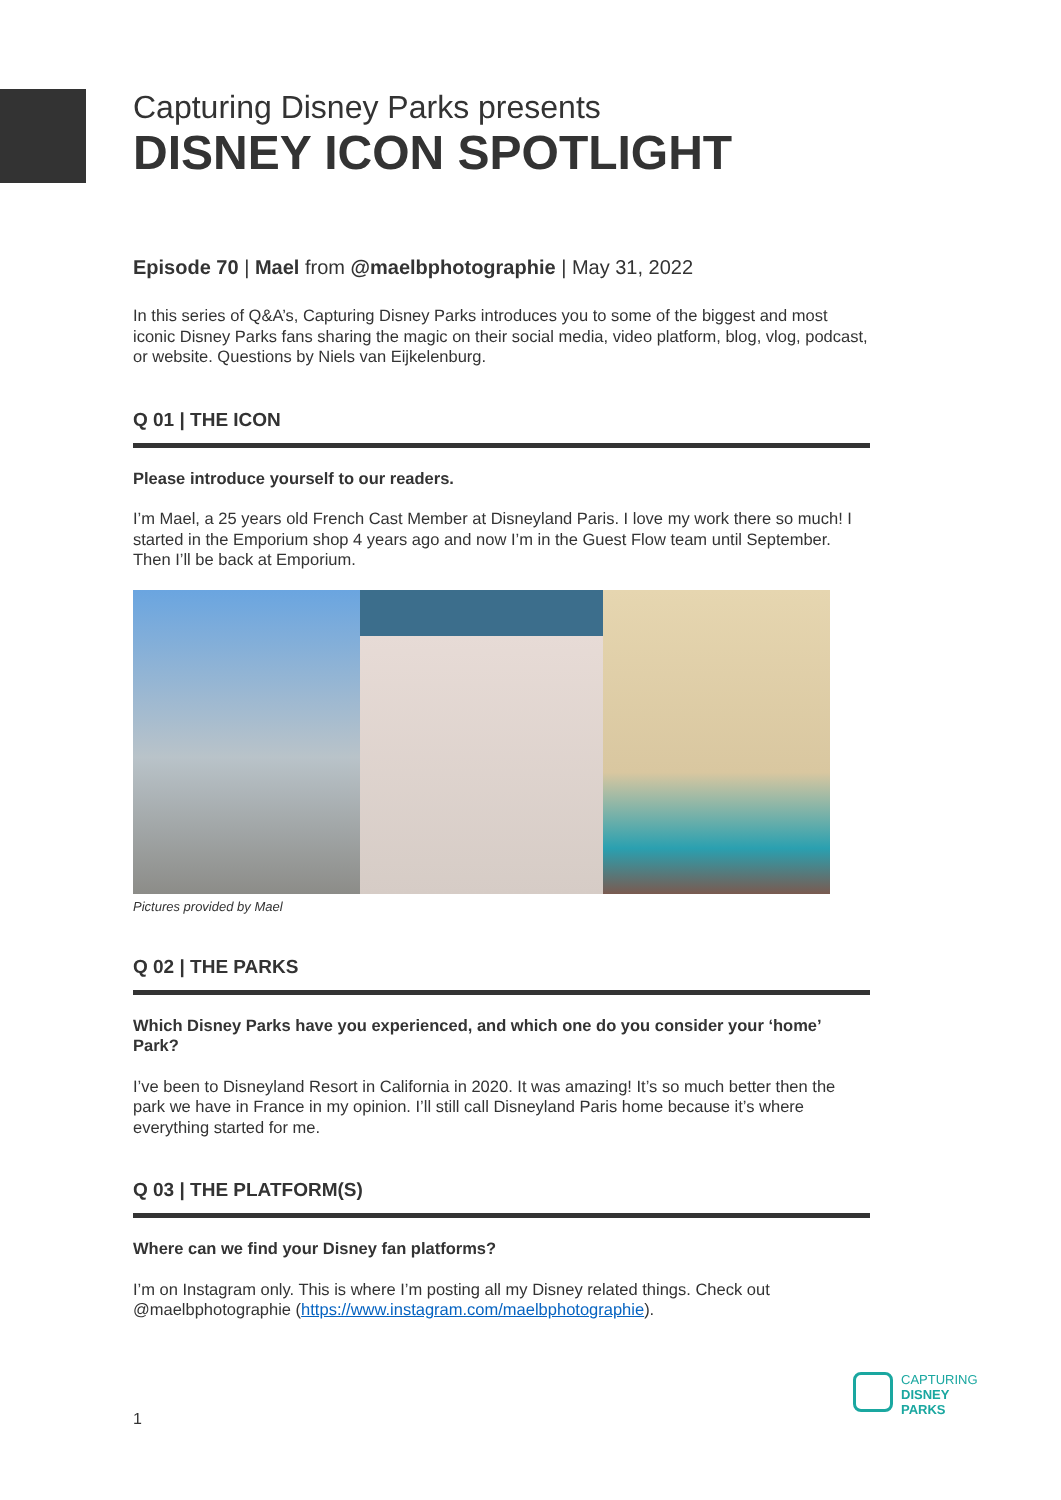Capturing Disney Parks presents
DISNEY ICON SPOTLIGHT
Episode 70 | Mael from @maelbphotographie | May 31, 2022
In this series of Q&A’s, Capturing Disney Parks introduces you to some of the biggest and most iconic Disney Parks fans sharing the magic on their social media, video platform, blog, vlog, podcast, or website. Questions by Niels van Eijkelenburg.
Q 01 | THE ICON
Please introduce yourself to our readers.
I’m Mael, a 25 years old French Cast Member at Disneyland Paris. I love my work there so much! I started in the Emporium shop 4 years ago and now I’m in the Guest Flow team until September. Then I’ll be back at Emporium.
Pictures provided by Mael
Q 02 | THE PARKS
Which Disney Parks have you experienced, and which one do you consider your ‘home’ Park?
I’ve been to Disneyland Resort in California in 2020. It was amazing! It’s so much better then the park we have in France in my opinion. I’ll still call Disneyland Paris home because it’s where everything started for me.
Q 03 | THE PLATFORM(S)
Where can we find your Disney fan platforms?
I’m on Instagram only. This is where I’m posting all my Disney related things. Check out @maelbphotographie (https://www.instagram.com/maelbphotographie).
CAPTURING
DISNEY
PARKS
1